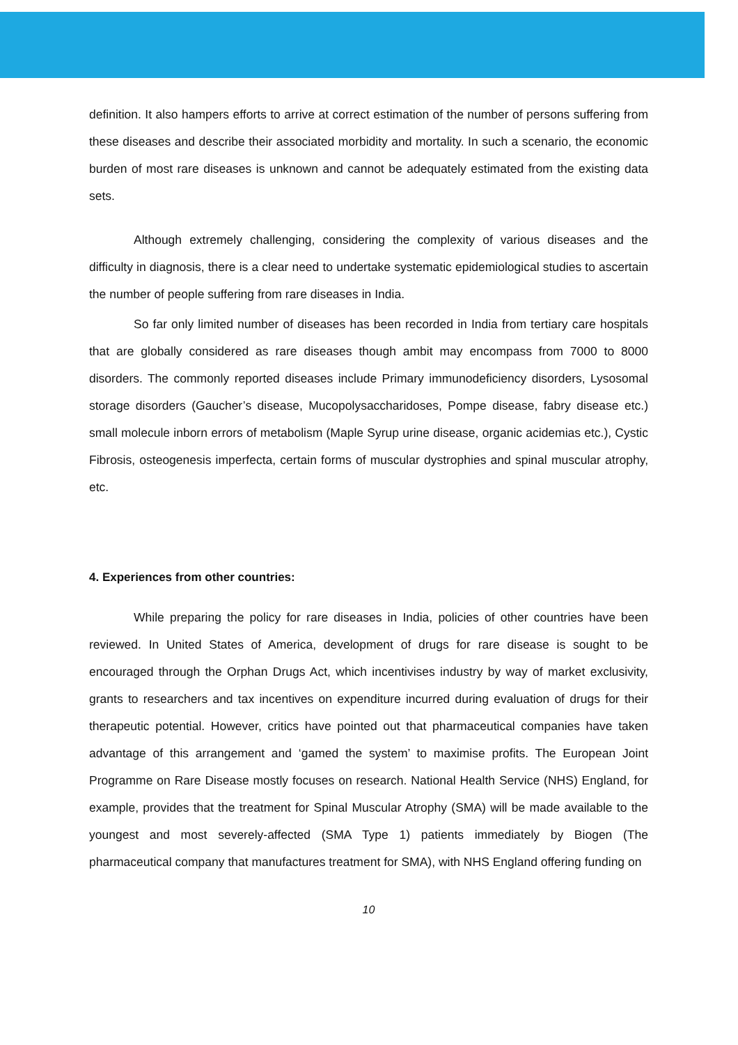definition. It also hampers efforts to arrive at correct estimation of the number of persons suffering from these diseases and describe their associated morbidity and mortality. In such a scenario, the economic burden of most rare diseases is unknown and cannot be adequately estimated from the existing data sets.
Although extremely challenging, considering the complexity of various diseases and the difficulty in diagnosis, there is a clear need to undertake systematic epidemiological studies to ascertain the number of people suffering from rare diseases in India.
So far only limited number of diseases has been recorded in India from tertiary care hospitals that are globally considered as rare diseases though ambit may encompass from 7000 to 8000 disorders. The commonly reported diseases include Primary immunodeficiency disorders, Lysosomal storage disorders (Gaucher’s disease, Mucopolysaccharidoses, Pompe disease, fabry disease etc.) small molecule inborn errors of metabolism (Maple Syrup urine disease, organic acidemias etc.), Cystic Fibrosis, osteogenesis imperfecta, certain forms of muscular dystrophies and spinal muscular atrophy, etc.
4. Experiences from other countries:
While preparing the policy for rare diseases in India, policies of other countries have been reviewed. In United States of America, development of drugs for rare disease is sought to be encouraged through the Orphan Drugs Act, which incentivises industry by way of market exclusivity, grants to researchers and tax incentives on expenditure incurred during evaluation of drugs for their therapeutic potential. However, critics have pointed out that pharmaceutical companies have taken advantage of this arrangement and ‘gamed the system’ to maximise profits. The European Joint Programme on Rare Disease mostly focuses on research. National Health Service (NHS) England, for example, provides that the treatment for Spinal Muscular Atrophy (SMA) will be made available to the youngest and most severely-affected (SMA Type 1) patients immediately by Biogen (The pharmaceutical company that manufactures treatment for SMA), with NHS England offering funding on
10